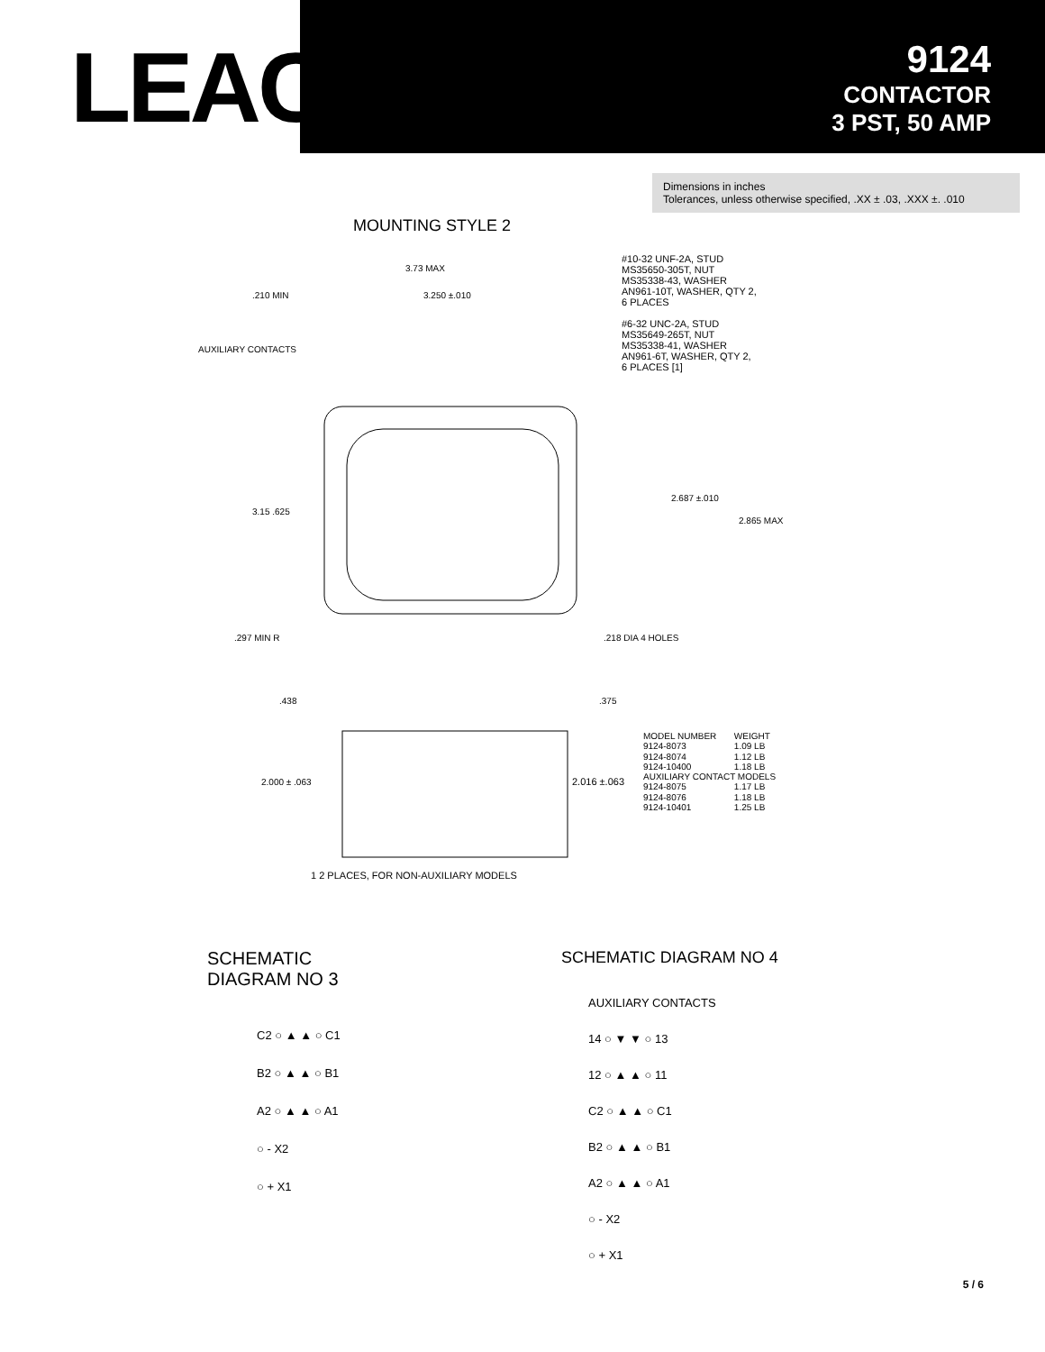LEACH<sup>®</sup>
9124
CONTACTOR
3 PST, 50 AMP
Dimensions in inches
Tolerances, unless otherwise specified, .XX ± .03, .XXX ±. .010
MOUNTING STYLE 2
3.73 MAX
.210 MIN
3.250 ±.010
AUXILIARY CONTACTS
3.15 .625
2.687 ±.010
2.865 MAX
.297 MIN R
.218 DIA 4 HOLES
#10-32 UNF-2A, STUD
MS35650-305T, NUT
MS35338-43, WASHER
AN961-10T, WASHER, QTY 2,
6 PLACES
#6-32 UNC-2A, STUD
MS35649-265T, NUT
MS35338-41, WASHER
AN961-6T, WASHER, QTY 2,
6 PLACES [1]
2.000 ± .063
2.016 ±.063
.438
.375
| MODEL NUMBER | WEIGHT |
| --- | --- |
| 9124-8073 | 1.09 LB |
| 9124-8074 | 1.12 LB |
| 9124-10400 | 1.18 LB |
| AUXILIARY CONTACT MODELS | |
| 9124-8075 | 1.17 LB |
| 9124-8076 | 1.18 LB |
| 9124-10401 | 1.25 LB |
1 2 PLACES, FOR NON-AUXILIARY MODELS
SCHEMATIC DIAGRAM NO 3
C2 ○ ▲ ▲ ○ C1
B2 ○ ▲ ▲ ○ B1
A2 ○ ▲ ▲ ○ A1
○ - X2
○ + X1
SCHEMATIC DIAGRAM NO 4
AUXILIARY CONTACTS
14 ○ ▼ ▼ ○ 13
12 ○ ▲ ▲ ○ 11
C2 ○ ▲ ▲ ○ C1
B2 ○ ▲ ▲ ○ B1
A2 ○ ▲ ▲ ○ A1
○ - X2
○ + X1
5 / 6